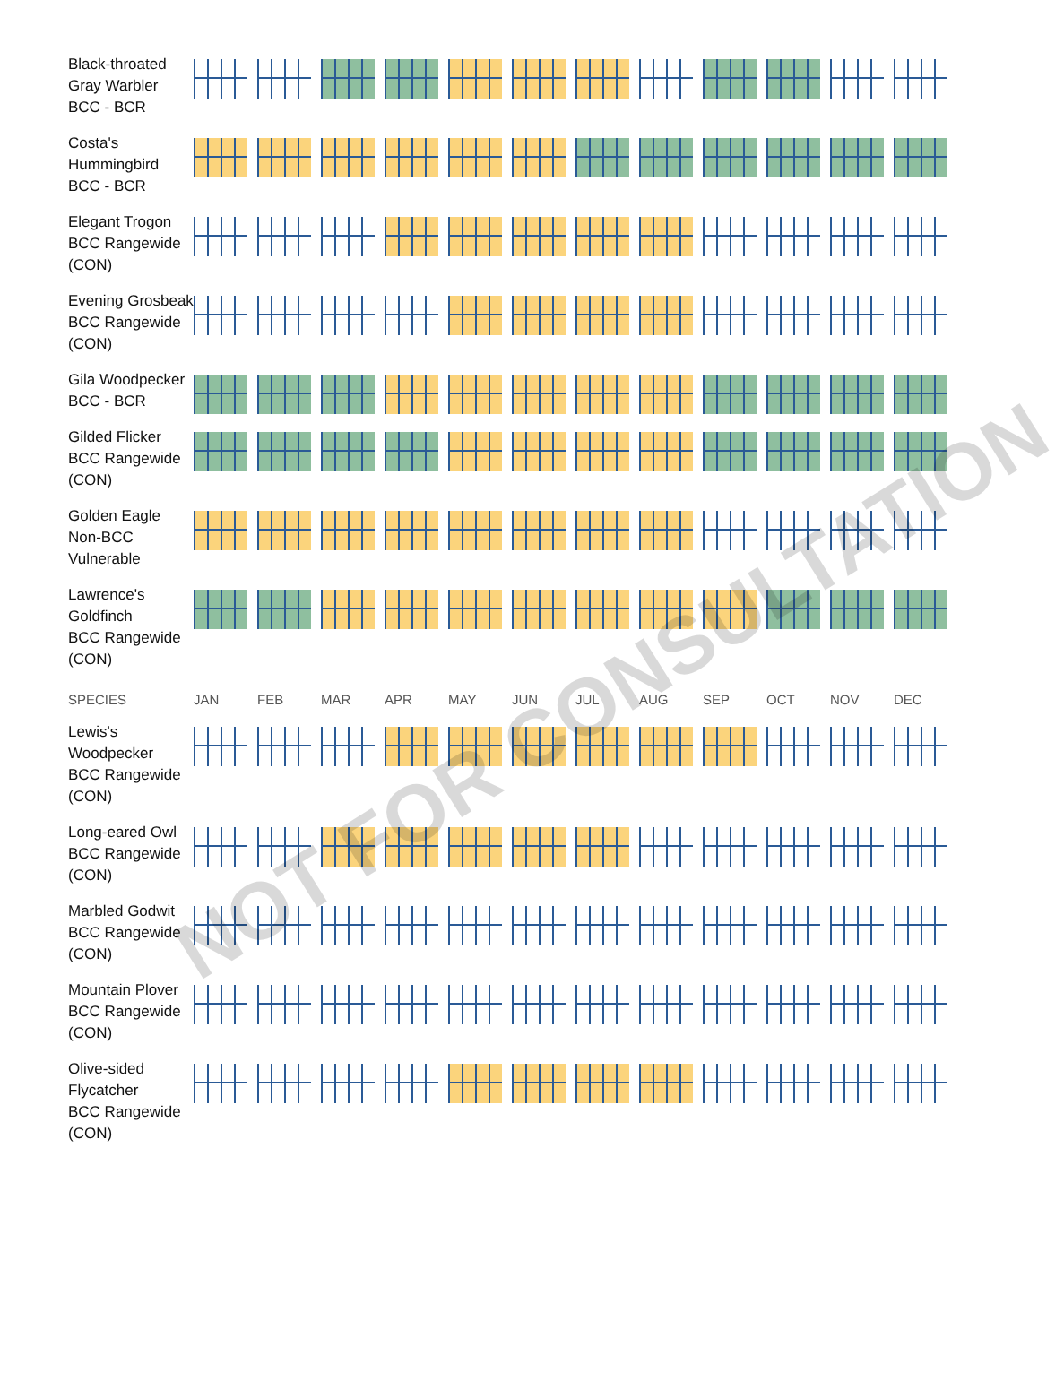NOT FOR CONSULTATION
| Black-throated Gray Warbler BCC - BCR | | | | | | | | | | | | |
| Costa's Hummingbird BCC - BCR | | | | | | | | | | | | |
| Elegant Trogon BCC Rangewide (CON) | | | | | | | | | | | | |
| Evening Grosbeak BCC Rangewide (CON) | | | | | | | | | | | | |
| Gila Woodpecker BCC - BCR | | | | | | | | | | | | |
| Gilded Flicker BCC Rangewide (CON) | | | | | | | | | | | | |
| Golden Eagle Non-BCC Vulnerable | | | | | | | | | | | | |
| Lawrence's Goldfinch BCC Rangewide (CON) | | | | | | | | | | | | |
| SPECIES | JAN | FEB | MAR | APR | MAY | JUN | JUL | AUG | SEP | OCT | NOV | DEC |
| Lewis's Woodpecker BCC Rangewide (CON) | | | | | | | | | | | | |
| Long-eared Owl BCC Rangewide (CON) | | | | | | | | | | | | |
| Marbled Godwit BCC Rangewide (CON) | | | | | | | | | | | | |
| Mountain Plover BCC Rangewide (CON) | | | | | | | | | | | | |
| Olive-sided Flycatcher BCC Rangewide (CON) | | | | | | | | | | | | |